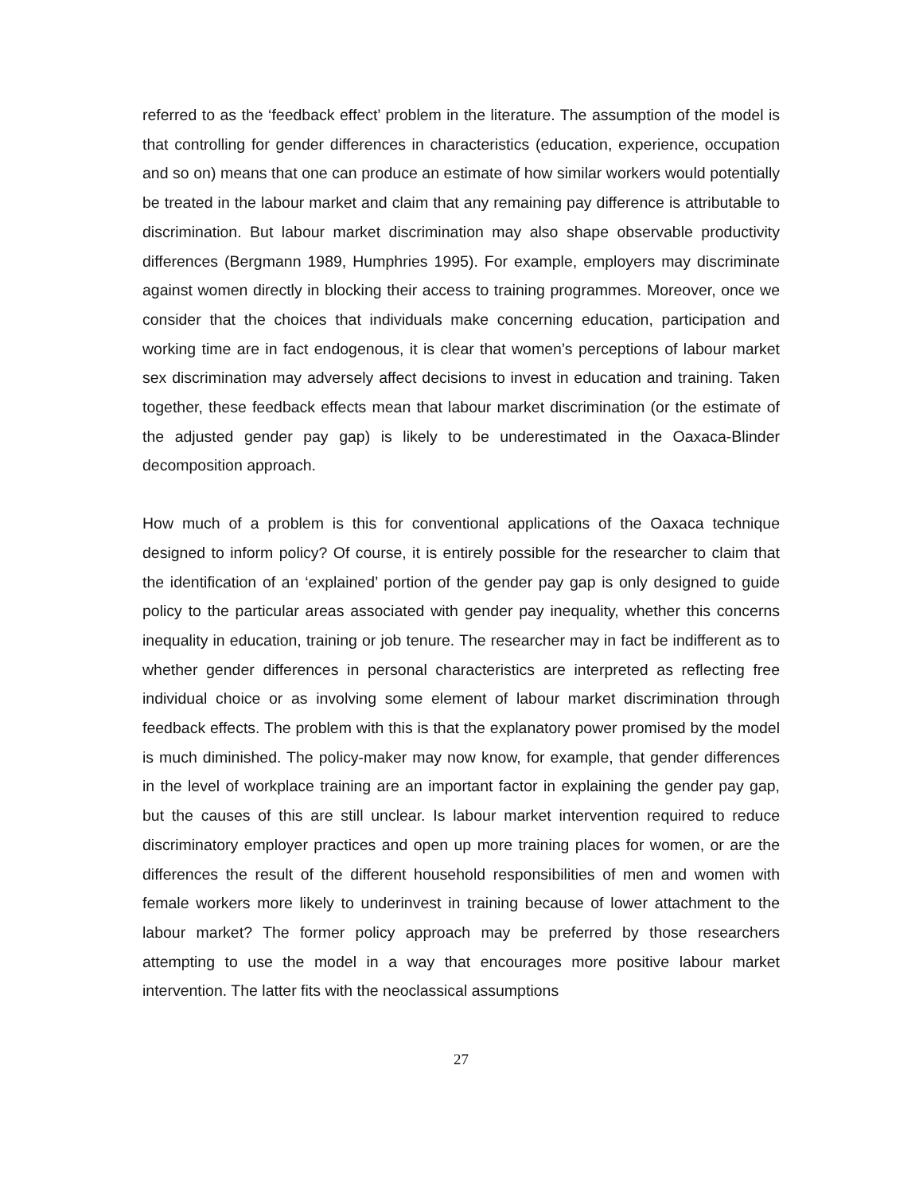referred to as the ‘feedback effect’ problem in the literature. The assumption of the model is that controlling for gender differences in characteristics (education, experience, occupation and so on) means that one can produce an estimate of how similar workers would potentially be treated in the labour market and claim that any remaining pay difference is attributable to discrimination. But labour market discrimination may also shape observable productivity differences (Bergmann 1989, Humphries 1995). For example, employers may discriminate against women directly in blocking their access to training programmes. Moreover, once we consider that the choices that individuals make concerning education, participation and working time are in fact endogenous, it is clear that women’s perceptions of labour market sex discrimination may adversely affect decisions to invest in education and training. Taken together, these feedback effects mean that labour market discrimination (or the estimate of the adjusted gender pay gap) is likely to be underestimated in the Oaxaca-Blinder decomposition approach.
How much of a problem is this for conventional applications of the Oaxaca technique designed to inform policy? Of course, it is entirely possible for the researcher to claim that the identification of an ‘explained’ portion of the gender pay gap is only designed to guide policy to the particular areas associated with gender pay inequality, whether this concerns inequality in education, training or job tenure. The researcher may in fact be indifferent as to whether gender differences in personal characteristics are interpreted as reflecting free individual choice or as involving some element of labour market discrimination through feedback effects. The problem with this is that the explanatory power promised by the model is much diminished. The policy-maker may now know, for example, that gender differences in the level of workplace training are an important factor in explaining the gender pay gap, but the causes of this are still unclear. Is labour market intervention required to reduce discriminatory employer practices and open up more training places for women, or are the differences the result of the different household responsibilities of men and women with female workers more likely to underinvest in training because of lower attachment to the labour market? The former policy approach may be preferred by those researchers attempting to use the model in a way that encourages more positive labour market intervention. The latter fits with the neoclassical assumptions
27